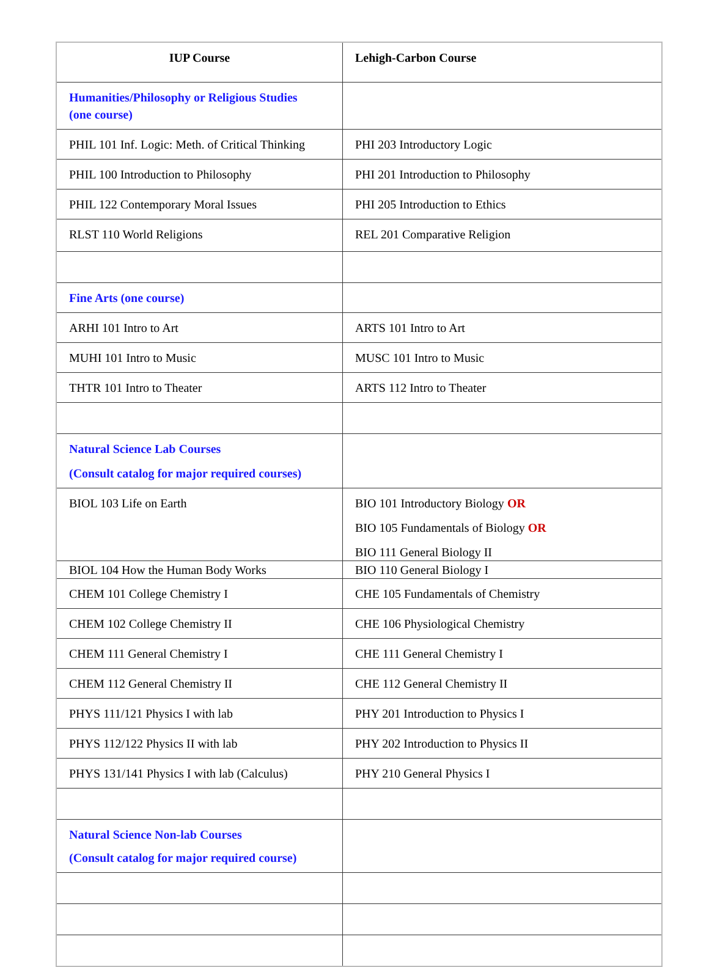| IUP Course | Lehigh-Carbon Course |
| --- | --- |
| Humanities/Philosophy or Religious Studies (one course) | |
| PHIL 101 Inf. Logic: Meth. of Critical Thinking | PHI 203 Introductory Logic |
| PHIL 100 Introduction to Philosophy | PHI 201 Introduction to Philosophy |
| PHIL 122 Contemporary Moral Issues | PHI 205 Introduction to Ethics |
| RLST 110 World Religions | REL 201 Comparative Religion |
| Fine Arts (one course) | |
| ARHI 101 Intro to Art | ARTS 101 Intro to Art |
| MUHI 101 Intro to Music | MUSC 101 Intro to Music |
| THTR 101 Intro to Theater | ARTS 112 Intro to Theater |
| Natural Science Lab Courses (Consult catalog for major required courses) | |
| BIOL 103 Life on Earth | BIO 101 Introductory Biology OR BIO 105 Fundamentals of Biology OR BIO 111 General Biology II |
| BIOL 104 How the Human Body Works | BIO 110 General Biology I |
| CHEM 101 College Chemistry I | CHE 105 Fundamentals of Chemistry |
| CHEM 102 College Chemistry II | CHE 106 Physiological Chemistry |
| CHEM 111 General Chemistry I | CHE 111 General Chemistry I |
| CHEM 112 General Chemistry II | CHE 112 General Chemistry II |
| PHYS 111/121 Physics I with lab | PHY 201 Introduction to Physics I |
| PHYS 112/122 Physics II with lab | PHY 202 Introduction to Physics II |
| PHYS 131/141 Physics I with lab (Calculus) | PHY 210 General Physics I |
| Natural Science Non-lab Courses (Consult catalog for major required course) | |